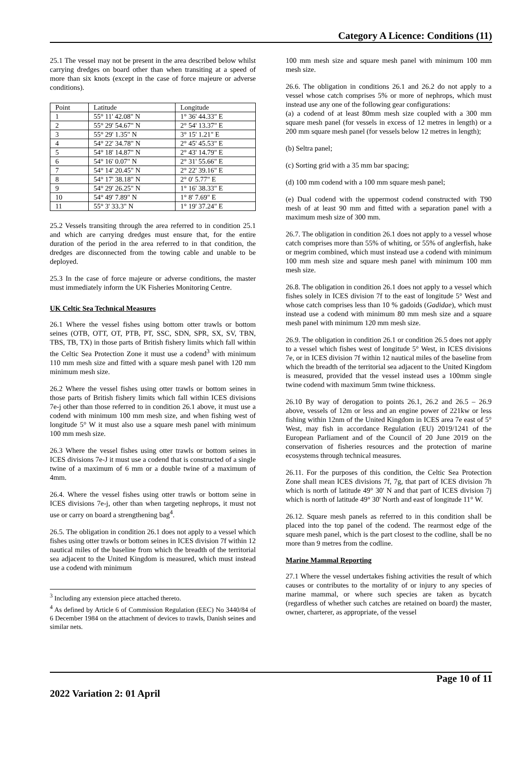Category A Licence: Conditions (11)
25.1 The vessel may not be present in the area described below whilst carrying dredges on board other than when transiting at a speed of more than six knots (except in the case of force majeure or adverse conditions).
| Point | Latitude | Longitude |
| 1 | 55° 11' 42.08" N | 1° 36' 44.33" E |
| 2 | 55° 29' 54.67" N | 2° 54' 13.37" E |
| 3 | 55° 29' 1.35" N | 3° 15' 1.21" E |
| 4 | 54° 22' 34.78" N | 2° 45' 45.53" E |
| 5 | 54° 18' 14.87" N | 2° 43' 14.79" E |
| 6 | 54° 16' 0.07" N | 2° 31' 55.66" E |
| 7 | 54° 14' 20.45" N | 2° 22' 39.16" E |
| 8 | 54° 17' 38.18" N | 2° 0' 5.77" E |
| 9 | 54° 29' 26.25" N | 1° 16' 38.33" E |
| 10 | 54° 49' 7.89" N | 1° 8' 7.69" E |
| 11 | 55° 3' 33.3" N | 1° 19' 37.24" E |
25.2 Vessels transiting through the area referred to in condition 25.1 and which are carrying dredges must ensure that, for the entire duration of the period in the area referred to in that condition, the dredges are disconnected from the towing cable and unable to be deployed.
25.3 In the case of force majeure or adverse conditions, the master must immediately inform the UK Fisheries Monitoring Centre.
UK Celtic Sea Technical Measures
26.1 Where the vessel fishes using bottom otter trawls or bottom seines (OTB, OTT, OT, PTB, PT, SSC, SDN, SPR, SX, SV, TBN, TBS, TB, TX) in those parts of British fishery limits which fall within the Celtic Sea Protection Zone it must use a codend<sup>3</sup> with minimum 110 mm mesh size and fitted with a square mesh panel with 120 mm minimum mesh size.
26.2 Where the vessel fishes using otter trawls or bottom seines in those parts of British fishery limits which fall within ICES divisions 7e-j other than those referred to in condition 26.1 above, it must use a codend with minimum 100 mm mesh size, and when fishing west of longitude 5° W it must also use a square mesh panel with minimum 100 mm mesh size.
26.3 Where the vessel fishes using otter trawls or bottom seines in ICES divisions 7e-J it must use a codend that is constructed of a single twine of a maximum of 6 mm or a double twine of a maximum of 4mm.
26.4. Where the vessel fishes using otter trawls or bottom seine in ICES divisions 7e-j, other than when targeting nephrops, it must not use or carry on board a strengthening bag<sup>4</sup>.
26.5. The obligation in condition 26.1 does not apply to a vessel which fishes using otter trawls or bottom seines in ICES division 7f within 12 nautical miles of the baseline from which the breadth of the territorial sea adjacent to the United Kingdom is measured, which must instead use a codend with minimum
<sup>3</sup> Including any extension piece attached thereto.
<sup>4</sup> As defined by Article 6 of Commission Regulation (EEC) No 3440/84 of 6 December 1984 on the attachment of devices to trawls, Danish seines and similar nets.
100 mm mesh size and square mesh panel with minimum 100 mm mesh size.
26.6. The obligation in conditions 26.1 and 26.2 do not apply to a vessel whose catch comprises 5% or more of nephrops, which must instead use any one of the following gear configurations:
(a) a codend of at least 80mm mesh size coupled with a 300 mm square mesh panel (for vessels in excess of 12 metres in length) or a 200 mm square mesh panel (for vessels below 12 metres in length);
(b) Seltra panel;
(c) Sorting grid with a 35 mm bar spacing;
(d) 100 mm codend with a 100 mm square mesh panel;
(e) Dual codend with the uppermost codend constructed with T90 mesh of at least 90 mm and fitted with a separation panel with a maximum mesh size of 300 mm.
26.7. The obligation in condition 26.1 does not apply to a vessel whose catch comprises more than 55% of whiting, or 55% of anglerfish, hake or megrim combined, which must instead use a codend with minimum 100 mm mesh size and square mesh panel with minimum 100 mm mesh size.
26.8. The obligation in condition 26.1 does not apply to a vessel which fishes solely in ICES division 7f to the east of longitude 5° West and whose catch comprises less than 10 % gadoids (Gadidae), which must instead use a codend with minimum 80 mm mesh size and a square mesh panel with minimum 120 mm mesh size.
26.9. The obligation in condition 26.1 or condition 26.5 does not apply to a vessel which fishes west of longitude 5° West, in ICES divisions 7e, or in ICES division 7f within 12 nautical miles of the baseline from which the breadth of the territorial sea adjacent to the United Kingdom is measured, provided that the vessel instead uses a 100mm single twine codend with maximum 5mm twine thickness.
26.10 By way of derogation to points 26.1, 26.2 and 26.5 – 26.9 above, vessels of 12m or less and an engine power of 221kw or less fishing within 12nm of the United Kingdom in ICES area 7e east of 5° West, may fish in accordance Regulation (EU) 2019/1241 of the European Parliament and of the Council of 20 June 2019 on the conservation of fisheries resources and the protection of marine ecosystems through technical measures.
26.11. For the purposes of this condition, the Celtic Sea Protection Zone shall mean ICES divisions 7f, 7g, that part of ICES division 7h which is north of latitude 49° 30' N and that part of ICES division 7j which is north of latitude 49° 30' North and east of longitude 11° W.
26.12. Square mesh panels as referred to in this condition shall be placed into the top panel of the codend. The rearmost edge of the square mesh panel, which is the part closest to the codline, shall be no more than 9 metres from the codline.
Marine Mammal Reporting
27.1 Where the vessel undertakes fishing activities the result of which causes or contributes to the mortality of or injury to any species of marine mammal, or where such species are taken as bycatch (regardless of whether such catches are retained on board) the master, owner, charterer, as appropriate, of the vessel
2022 Variation 2: 01 April Page 10 of 11